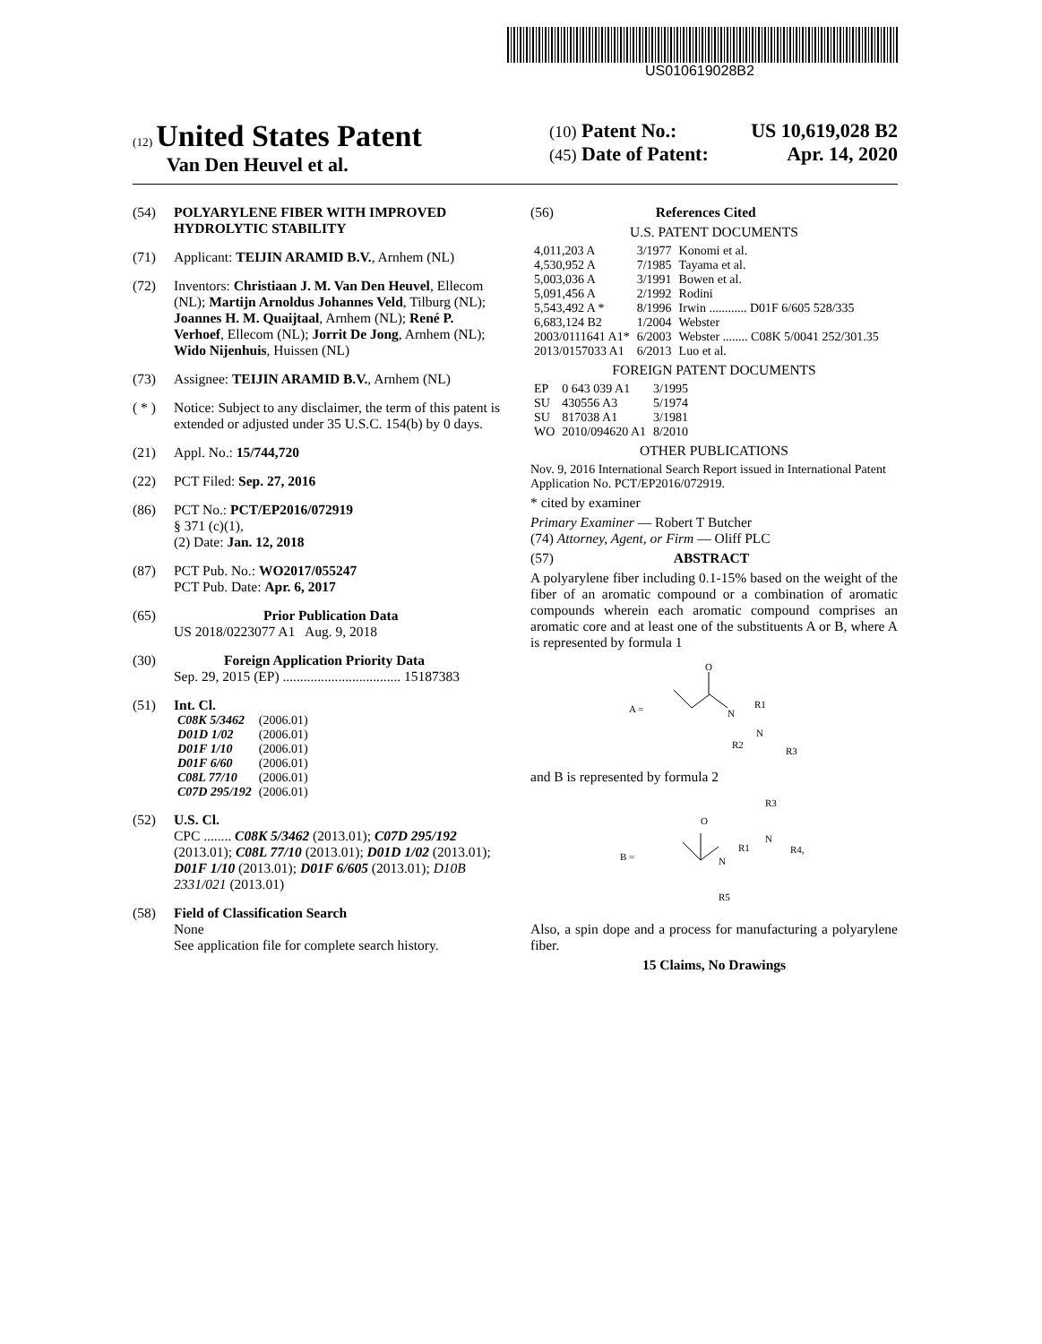US010619028B2
(12) United States Patent
Van Den Heuvel et al.
(10) Patent No.: US 10,619,028 B2
(45) Date of Patent: Apr. 14, 2020
(54) POLYARYLENE FIBER WITH IMPROVED HYDROLYTIC STABILITY
(71) Applicant: TEIJIN ARAMID B.V., Arnhem (NL)
(72) Inventors: Christiaan J. M. Van Den Heuvel, Ellecom (NL); Martijn Arnoldus Johannes Veld, Tilburg (NL); Joannes H. M. Quaijtaal, Arnhem (NL); René P. Verhoef, Ellecom (NL); Jorrit De Jong, Arnhem (NL); Wido Nijenhuis, Huissen (NL)
(73) Assignee: TEIJIN ARAMID B.V., Arnhem (NL)
( * ) Notice: Subject to any disclaimer, the term of this patent is extended or adjusted under 35 U.S.C. 154(b) by 0 days.
(21) Appl. No.: 15/744,720
(22) PCT Filed: Sep. 27, 2016
(86) PCT No.: PCT/EP2016/072919
§ 371 (c)(1),
(2) Date: Jan. 12, 2018
(87) PCT Pub. No.: WO2017/055247
PCT Pub. Date: Apr. 6, 2017
(65) Prior Publication Data
US 2018/0223077 A1 Aug. 9, 2018
(30) Foreign Application Priority Data
Sep. 29, 2015 (EP) .................................. 15187383
(51) Int. Cl.
| C08K 5/3462 | (2006.01) |
| D01D 1/02 | (2006.01) |
| D01F 1/10 | (2006.01) |
| D01F 6/60 | (2006.01) |
| C08L 77/10 | (2006.01) |
| C07D 295/192 | (2006.01) |
(52) U.S. Cl.
CPC ........ C08K 5/3462 (2013.01); C07D 295/192 (2013.01); C08L 77/10 (2013.01); D01D 1/02 (2013.01); D01F 1/10 (2013.01); D01F 6/605 (2013.01); D10B 2331/021 (2013.01)
(58) Field of Classification Search
None
See application file for complete search history.
(56) References Cited
U.S. PATENT DOCUMENTS
| 4,011,203 A | 3/1977 | Konomi et al. |
| 4,530,952 A | 7/1985 | Tayama et al. |
| 5,003,036 A | 3/1991 | Bowen et al. |
| 5,091,456 A | 2/1992 | Rodini |
| 5,543,492 A * | 8/1996 | Irwin ............ D01F 6/605 528/335 |
| 6,683,124 B2 | 1/2004 | Webster |
| 2003/0111641 A1* | 6/2003 | Webster ........ C08K 5/0041 252/301.35 |
| 2013/0157033 A1 | 6/2013 | Luo et al. |
FOREIGN PATENT DOCUMENTS
| EP | 0 643 039 A1 | 3/1995 |
| SU | 430556 A3 | 5/1974 |
| SU | 817038 A1 | 3/1981 |
| WO | 2010/094620 A1 | 8/2010 |
OTHER PUBLICATIONS
Nov. 9, 2016 International Search Report issued in International Patent Application No. PCT/EP2016/072919.
* cited by examiner
Primary Examiner — Robert T Butcher
(74) Attorney, Agent, or Firm — Oliff PLC
(57) ABSTRACT
A polyarylene fiber including 0.1-15% based on the weight of the fiber of an aromatic compound or a combination of aromatic compounds wherein each aromatic compound comprises an aromatic core and at least one of the substituents A or B, where A is represented by formula 1
A =
O
N
R1
R2
N
R3
and B is represented by formula 2
B =
O
N
R1
N
R3
R4,
R5
Also, a spin dope and a process for manufacturing a polyarylene fiber.
15 Claims, No Drawings